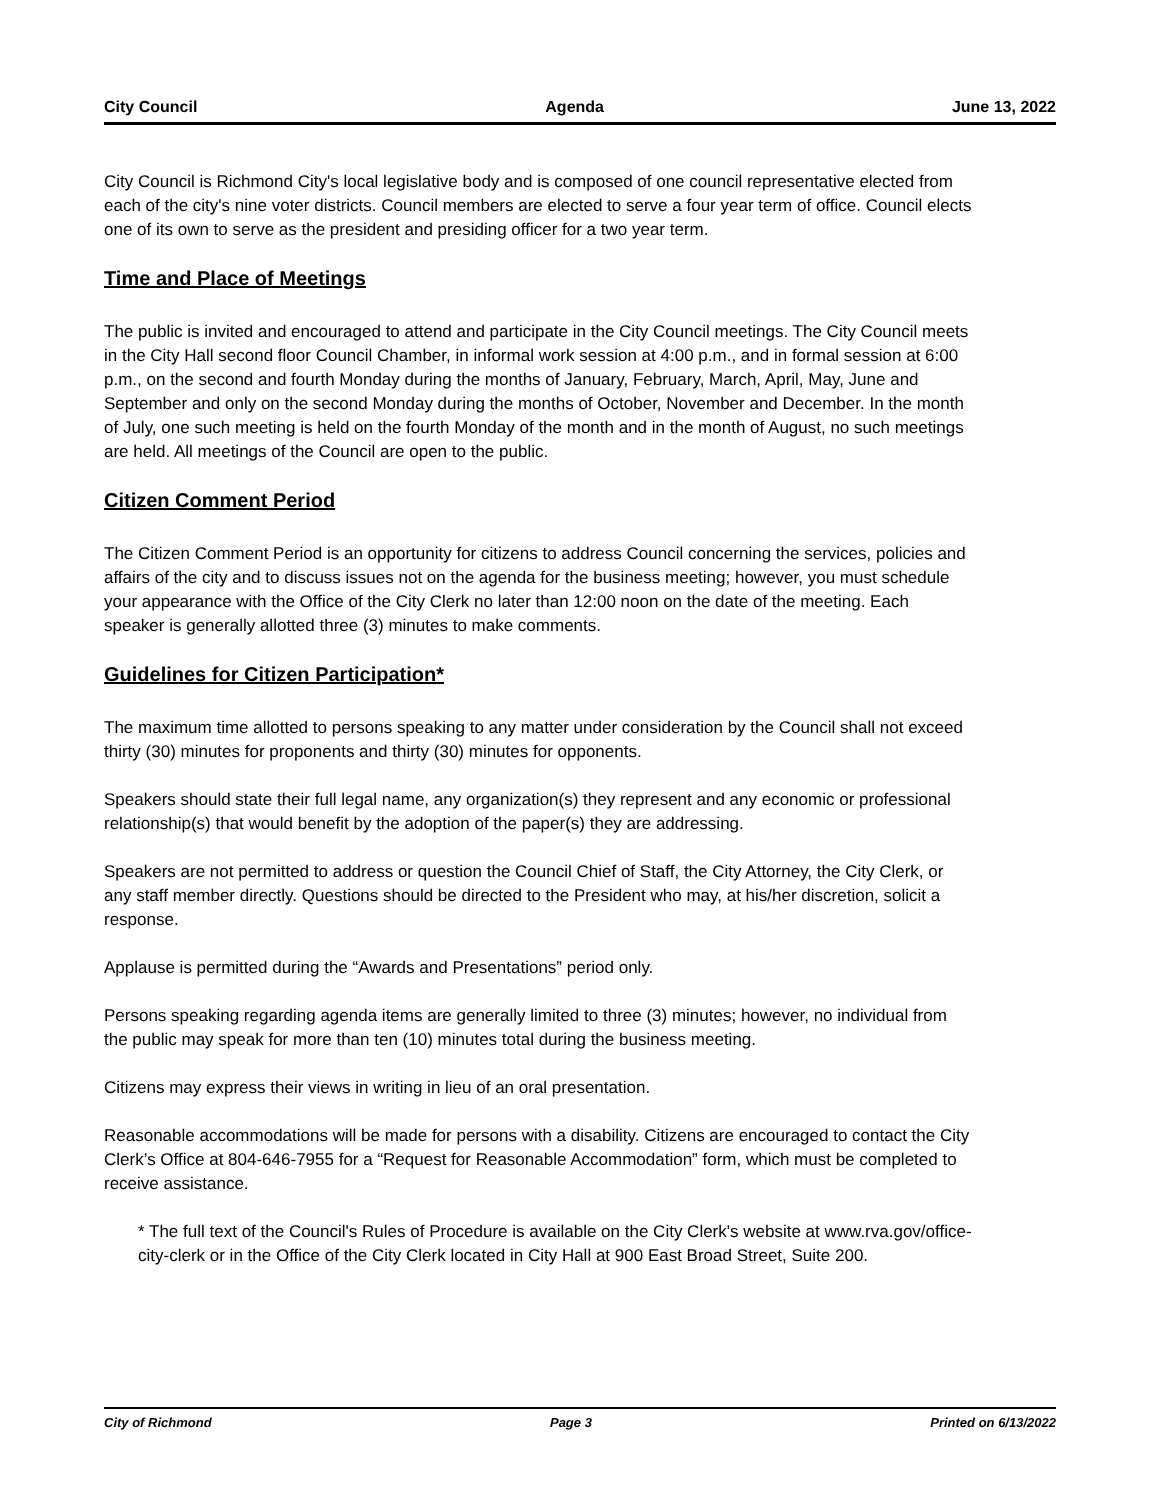City Council Agenda June 13, 2022
City Council is Richmond City's local legislative body and is composed of one council representative elected from each of the city's nine voter districts. Council members are elected to serve a four year term of office. Council elects one of its own to serve as the president and presiding officer for a two year term.
Time and Place of Meetings
The public is invited and encouraged to attend and participate in the City Council meetings. The City Council meets in the City Hall second floor Council Chamber, in informal work session at 4:00 p.m., and in formal session at 6:00 p.m., on the second and fourth Monday during the months of January, February, March, April, May, June and September and only on the second Monday during the months of October, November and December. In the month of July, one such meeting is held on the fourth Monday of the month and in the month of August, no such meetings are held. All meetings of the Council are open to the public.
Citizen Comment Period
The Citizen Comment Period is an opportunity for citizens to address Council concerning the services, policies and affairs of the city and to discuss issues not on the agenda for the business meeting; however, you must schedule your appearance with the Office of the City Clerk no later than 12:00 noon on the date of the meeting. Each speaker is generally allotted three (3) minutes to make comments.
Guidelines for Citizen Participation*
The maximum time allotted to persons speaking to any matter under consideration by the Council shall not exceed thirty (30) minutes for proponents and thirty (30) minutes for opponents.
Speakers should state their full legal name, any organization(s) they represent and any economic or professional relationship(s) that would benefit by the adoption of the paper(s) they are addressing.
Speakers are not permitted to address or question the Council Chief of Staff, the City Attorney, the City Clerk, or any staff member directly. Questions should be directed to the President who may, at his/her discretion, solicit a response.
Applause is permitted during the “Awards and Presentations” period only.
Persons speaking regarding agenda items are generally limited to three (3) minutes; however, no individual from the public may speak for more than ten (10) minutes total during the business meeting.
Citizens may express their views in writing in lieu of an oral presentation.
Reasonable accommodations will be made for persons with a disability. Citizens are encouraged to contact the City Clerk’s Office at 804-646-7955 for a “Request for Reasonable Accommodation” form, which must be completed to receive assistance.
* The full text of the Council's Rules of Procedure is available on the City Clerk's website at www.rva.gov/office-city-clerk or in the Office of the City Clerk located in City Hall at 900 East Broad Street, Suite 200.
City of Richmond Page 3 Printed on 6/13/2022